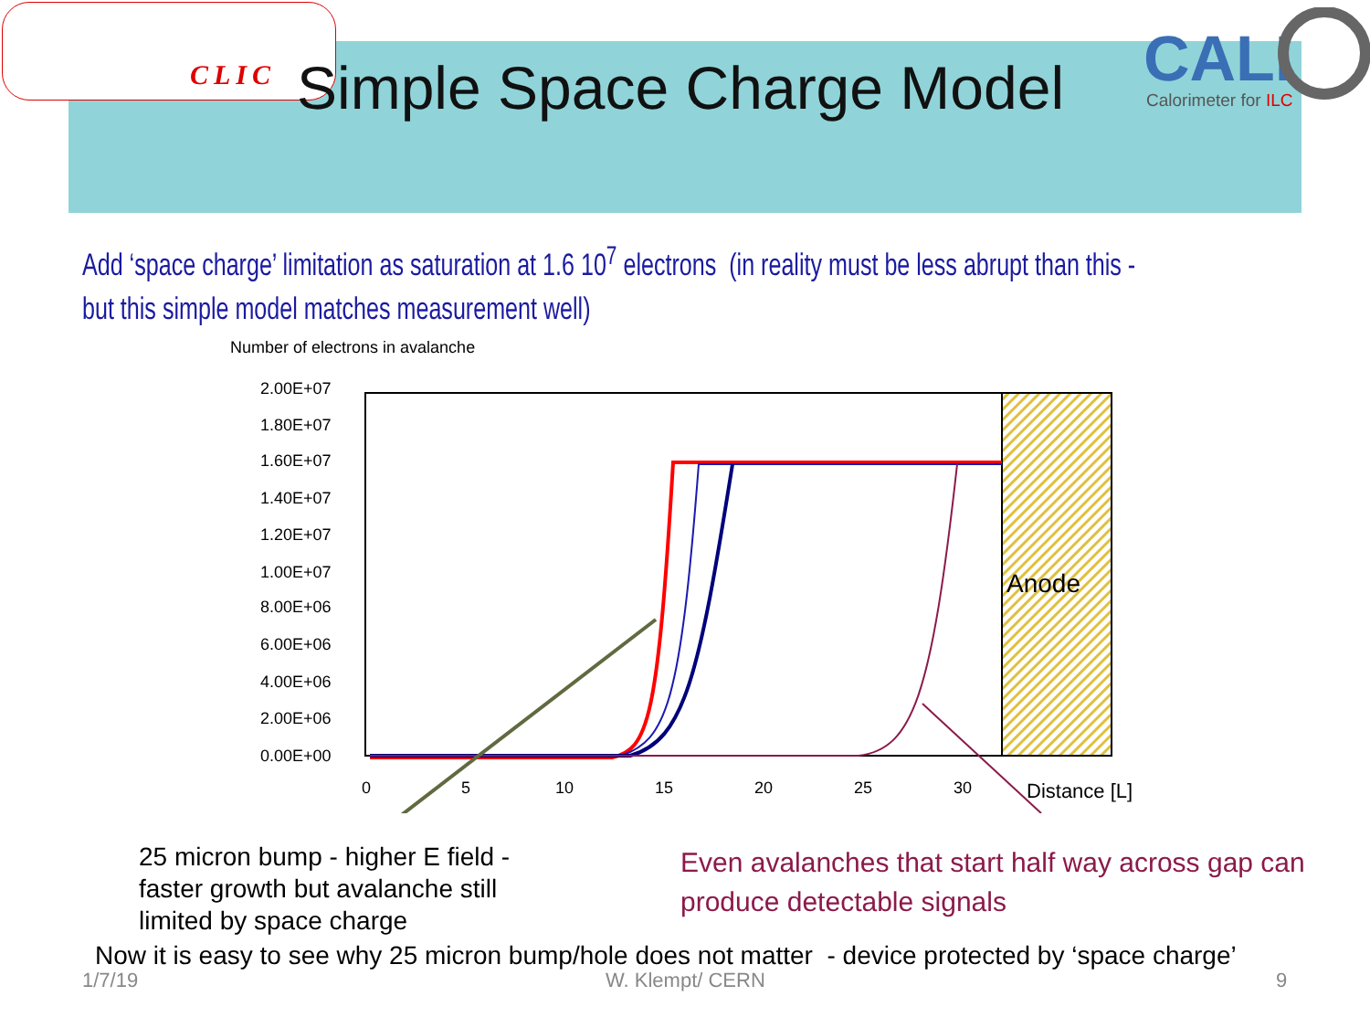CLIC
CALI
Calorimeter for ILC
Simple Space Charge Model
Add ‘space charge’ limitation as saturation at 1.6 10<sup>7</sup> electrons (in reality must be less abrupt than this - but this simple model matches measurement well)
Number of electrons in avalanche
2.00E+07
1.80E+07
1.60E+07
1.40E+07
1.20E+07
1.00E+07
8.00E+06
6.00E+06
4.00E+06
2.00E+06
0.00E+00
0
5
10
15
20
25
30
Distance [L]
Anode
25 micron bump - higher E field -
faster growth but avalanche still
limited by space charge
Even avalanches that start half way across gap can
produce detectable signals
Now it is easy to see why 25 micron bump/hole does not matter - device protected by ‘space charge’
1/7/19 W. Klempt/ CERN 9